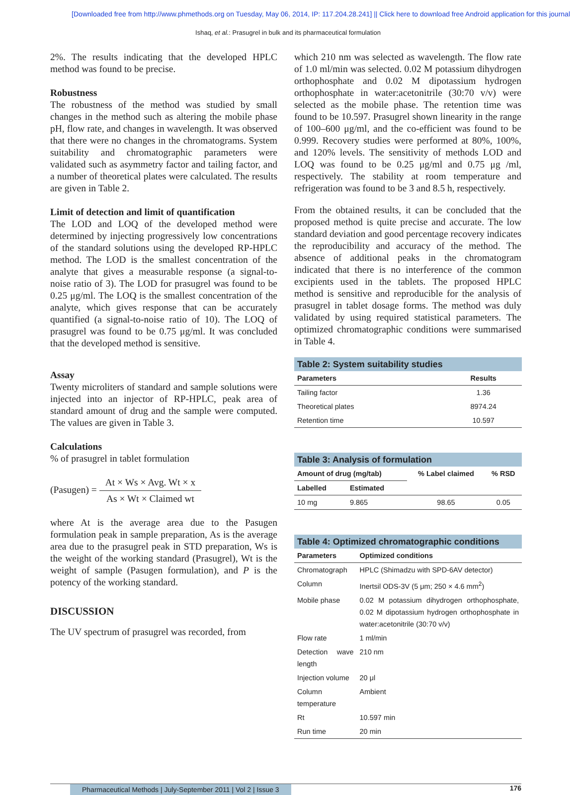[Downloaded free from http://www.phmethods.org on Tuesday, May 06, 2014, IP: 117.204.28.241] || Click here to download free Android application for this journal
Ishaq, et al.: Prasugrel in bulk and its pharmaceutical formulation
2%. The results indicating that the developed HPLC method was found to be precise.
Robustness
The robustness of the method was studied by small changes in the method such as altering the mobile phase pH, flow rate, and changes in wavelength. It was observed that there were no changes in the chromatograms. System suitability and chromatographic parameters were validated such as asymmetry factor and tailing factor, and a number of theoretical plates were calculated. The results are given in Table 2.
Limit of detection and limit of quantification
The LOD and LOQ of the developed method were determined by injecting progressively low concentrations of the standard solutions using the developed RP-HPLC method. The LOD is the smallest concentration of the analyte that gives a measurable response (a signal-to-noise ratio of 3). The LOD for prasugrel was found to be 0.25 μg/ml. The LOQ is the smallest concentration of the analyte, which gives response that can be accurately quantified (a signal-to-noise ratio of 10). The LOQ of prasugrel was found to be 0.75 μg/ml. It was concluded that the developed method is sensitive.
Assay
Twenty microliters of standard and sample solutions were injected into an injector of RP-HPLC, peak area of standard amount of drug and the sample were computed. The values are given in Table 3.
Calculations
% of prasugrel in tablet formulation
(Pasugen) = At × Ws × Avg. Wt × x As × Wt × Claimed wt
where At is the average area due to the Pasugen formulation peak in sample preparation, As is the average area due to the prasugrel peak in STD preparation, Ws is the weight of the working standard (Prasugrel), Wt is the weight of sample (Pasugen formulation), and P is the potency of the working standard.
DISCUSSION
The UV spectrum of prasugrel was recorded, from
which 210 nm was selected as wavelength. The flow rate of 1.0 ml/min was selected. 0.02 M potassium dihydrogen orthophosphate and 0.02 M dipotassium hydrogen orthophosphate in water:acetonitrile (30:70 v/v) were selected as the mobile phase. The retention time was found to be 10.597. Prasugrel shown linearity in the range of 100–600 μg/ml, and the co-efficient was found to be 0.999. Recovery studies were performed at 80%, 100%, and 120% levels. The sensitivity of methods LOD and LOQ was found to be 0.25 μg/ml and 0.75 μg /ml, respectively. The stability at room temperature and refrigeration was found to be 3 and 8.5 h, respectively.
From the obtained results, it can be concluded that the proposed method is quite precise and accurate. The low standard deviation and good percentage recovery indicates the reproducibility and accuracy of the method. The absence of additional peaks in the chromatogram indicated that there is no interference of the common excipients used in the tablets. The proposed HPLC method is sensitive and reproducible for the analysis of prasugrel in tablet dosage forms. The method was duly validated by using required statistical parameters. The optimized chromatographic conditions were summarised in Table 4.
Table 2: System suitability studies
| Parameters | Results |
| --- | --- |
| Tailing factor | 1.36 |
| Theoretical plates | 8974.24 |
| Retention time | 10.597 |
Table 3: Analysis of formulation
| Amount of drug (mg/tab) | | % Label claimed | % RSD |
| --- | --- | --- | --- |
| Labelled | Estimated | | |
| 10 mg | 9.865 | 98.65 | 0.05 |
Table 4: Optimized chromatographic conditions
| Parameters | Optimized conditions |
| --- | --- |
| Chromatograph | HPLC (Shimadzu with SPD-6AV detector) |
| Column | Inertsil ODS-3V (5 μm; 250 × 4.6 mm<sup>2</sup>) |
| Mobile phase | 0.02 M potassium dihydrogen orthophosphate, 0.02 M dipotassium hydrogen orthophosphate in water:acetonitrile (30:70 v/v) |
| Flow rate | 1 ml/min |
| Detection wave length | 210 nm |
| Injection volume | 20 μl |
| Column temperature | Ambient |
| Rt | 10.597 min |
| Run time | 20 min |
Pharmaceutical Methods | July-September 2011 | Vol 2 | Issue 3 176